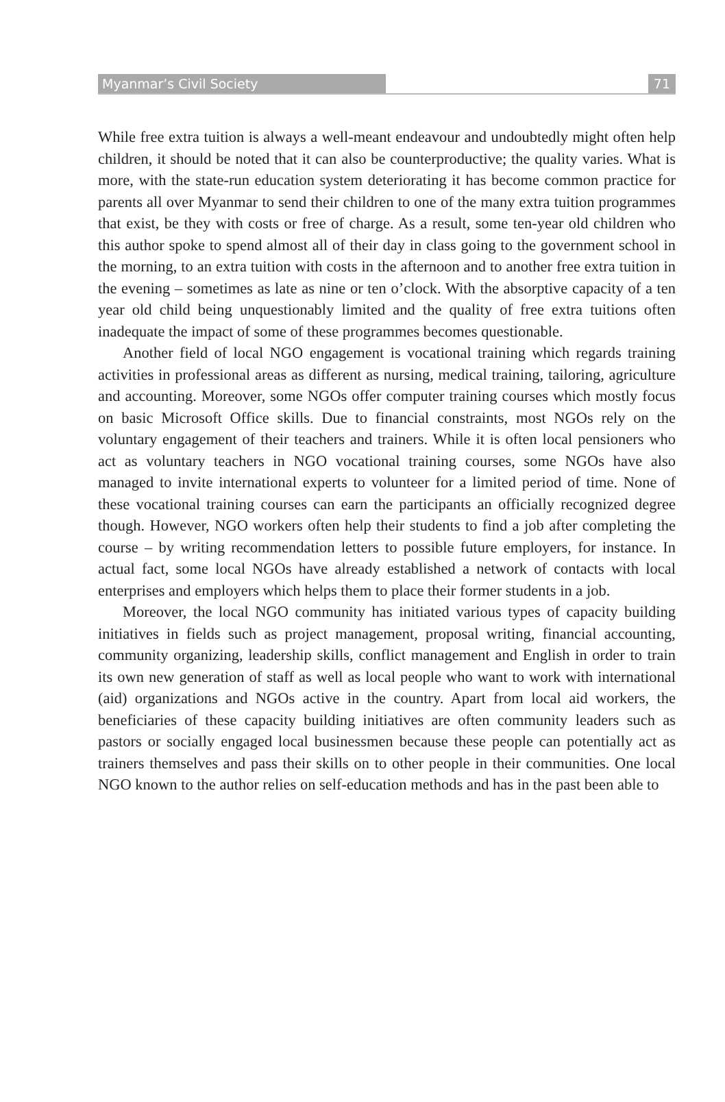Myanmar’s Civil Society 71
While free extra tuition is always a well-meant endeavour and undoubtedly might often help children, it should be noted that it can also be counterproductive; the quality varies. What is more, with the state-run education system deteriorating it has become common practice for parents all over Myanmar to send their children to one of the many extra tuition programmes that exist, be they with costs or free of charge. As a result, some ten-year old children who this author spoke to spend almost all of their day in class going to the government school in the morning, to an extra tuition with costs in the afternoon and to another free extra tuition in the evening – sometimes as late as nine or ten o’clock. With the absorptive capacity of a ten year old child being unquestionably limited and the quality of free extra tuitions often inadequate the impact of some of these programmes becomes questionable.
Another field of local NGO engagement is vocational training which regards training activities in professional areas as different as nursing, medical training, tailoring, agriculture and accounting. Moreover, some NGOs offer computer training courses which mostly focus on basic Microsoft Office skills. Due to financial constraints, most NGOs rely on the voluntary engagement of their teachers and trainers. While it is often local pensioners who act as voluntary teachers in NGO vocational training courses, some NGOs have also managed to invite international experts to volunteer for a limited period of time. None of these vocational training courses can earn the participants an officially recognized degree though. However, NGO workers often help their students to find a job after completing the course – by writing recommendation letters to possible future employers, for instance. In actual fact, some local NGOs have already established a network of contacts with local enterprises and employers which helps them to place their former students in a job.
Moreover, the local NGO community has initiated various types of capacity building initiatives in fields such as project management, proposal writing, financial accounting, community organizing, leadership skills, conflict management and English in order to train its own new generation of staff as well as local people who want to work with international (aid) organizations and NGOs active in the country. Apart from local aid workers, the beneficiaries of these capacity building initiatives are often community leaders such as pastors or socially engaged local businessmen because these people can potentially act as trainers themselves and pass their skills on to other people in their communities. One local NGO known to the author relies on self-education methods and has in the past been able to